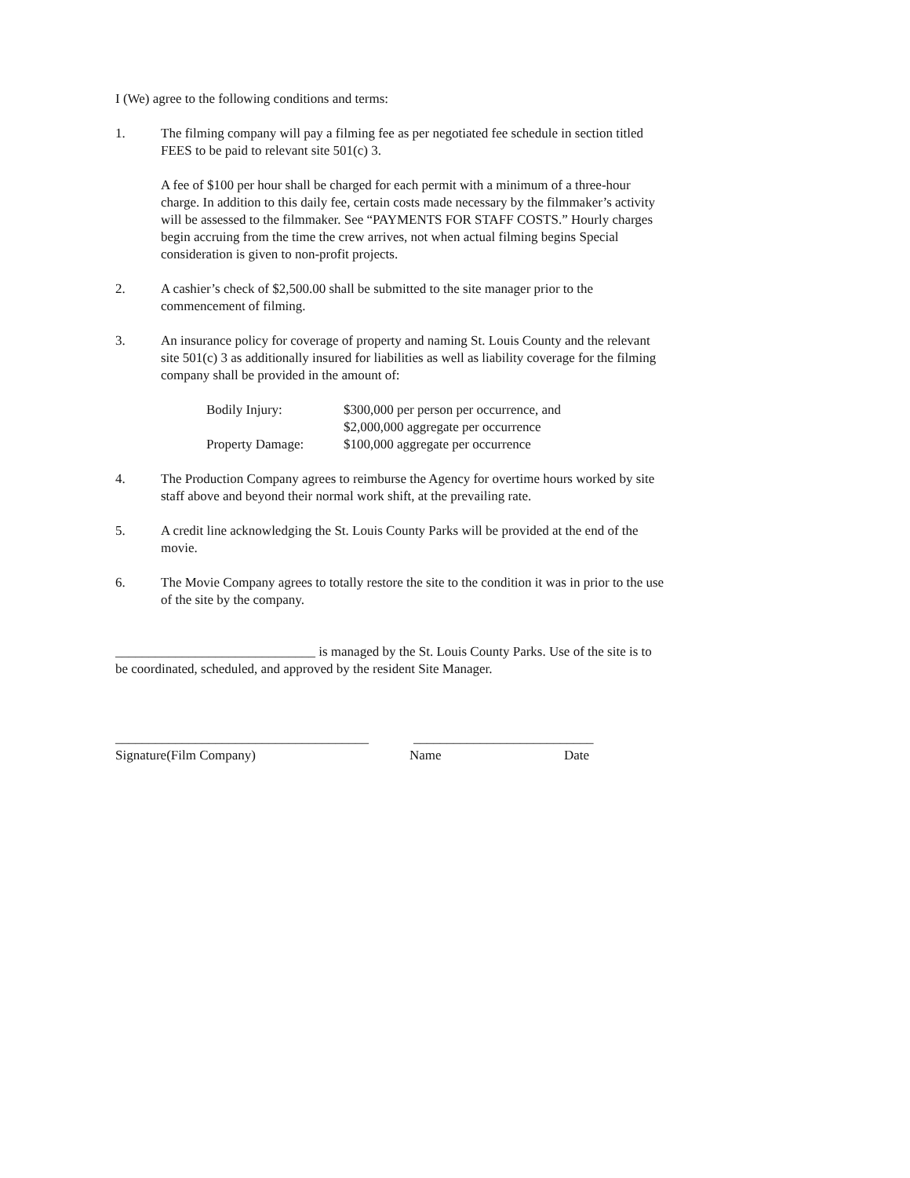I (We) agree to the following conditions and terms:
1. The filming company will pay a filming fee as per negotiated fee schedule in section titled FEES to be paid to relevant site 501(c) 3.
A fee of $100 per hour shall be charged for each permit with a minimum of a three-hour charge. In addition to this daily fee, certain costs made necessary by the filmmaker’s activity will be assessed to the filmmaker. See “PAYMENTS FOR STAFF COSTS.” Hourly charges begin accruing from the time the crew arrives, not when actual filming begins Special consideration is given to non-profit projects.
2. A cashier’s check of $2,500.00 shall be submitted to the site manager prior to the commencement of filming.
3. An insurance policy for coverage of property and naming St. Louis County and the relevant site 501(c) 3 as additionally insured for liabilities as well as liability coverage for the filming company shall be provided in the amount of:
Bodily Injury:
$300,000 per person per occurrence, and
$2,000,000 aggregate per occurrence
Property Damage:
$100,000 aggregate per occurrence
4. The Production Company agrees to reimburse the Agency for overtime hours worked by site staff above and beyond their normal work shift, at the prevailing rate.
5. A credit line acknowledging the St. Louis County Parks will be provided at the end of the movie.
6. The Movie Company agrees to totally restore the site to the condition it was in prior to the use of the site by the company.
______________________________ is managed by the St. Louis County Parks. Use of the site is to be coordinated, scheduled, and approved by the resident Site Manager.
______________________________________
___________________________
Signature(Film Company) Name Date